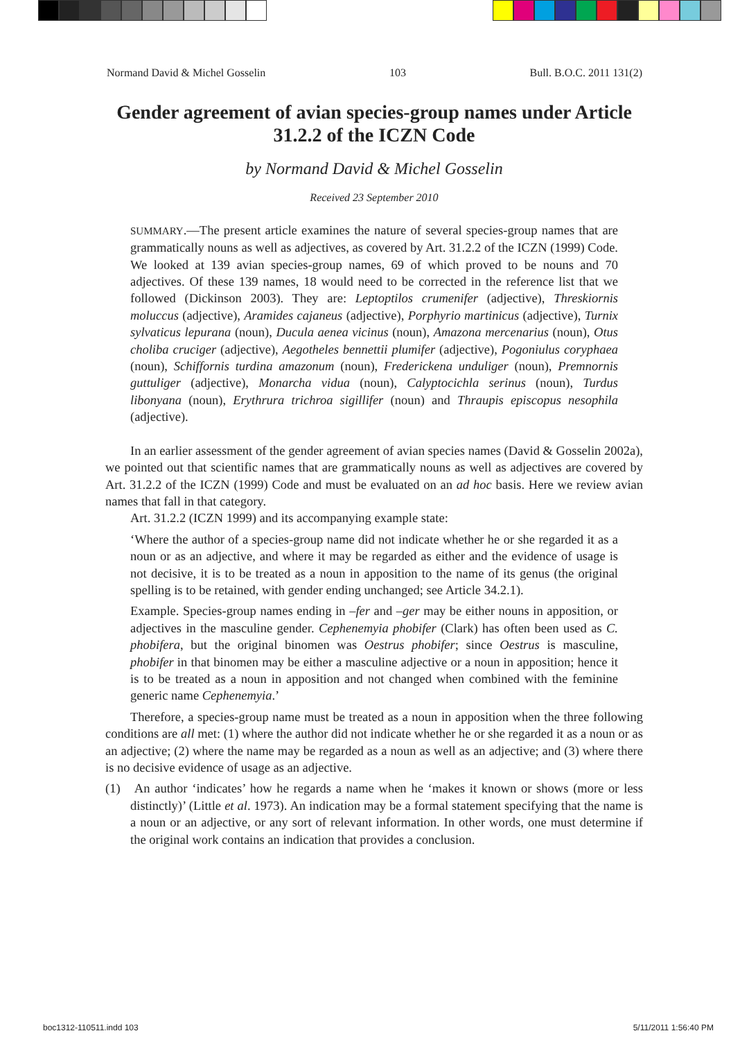Normand David & Michel Gosselin 103 Bull. B.O.C. 2011 131(2)
Gender agreement of avian species-group names under Article 31.2.2 of the ICZN Code
by Normand David & Michel Gosselin
Received 23 September 2010
SUMMARY.—The present article examines the nature of several species-group names that are grammatically nouns as well as adjectives, as covered by Art. 31.2.2 of the ICZN (1999) Code. We looked at 139 avian species-group names, 69 of which proved to be nouns and 70 adjectives. Of these 139 names, 18 would need to be corrected in the reference list that we followed (Dickinson 2003). They are: Leptoptilos crumenifer (adjective), Threskiornis moluccus (adjective), Aramides cajaneus (adjective), Porphyrio martinicus (adjective), Turnix sylvaticus lepurana (noun), Ducula aenea vicinus (noun), Amazona mercenarius (noun), Otus choliba cruciger (adjective), Aegotheles bennettii plumifer (adjective), Pogoniulus coryphaea (noun), Schiffornis turdina amazonum (noun), Frederickena unduliger (noun), Premnornis guttuliger (adjective), Monarcha vidua (noun), Calyptocichla serinus (noun), Turdus libonyana (noun), Erythrura trichroa sigillifer (noun) and Thraupis episcopus nesophila (adjective).
In an earlier assessment of the gender agreement of avian species names (David & Gosselin 2002a), we pointed out that scientific names that are grammatically nouns as well as adjectives are covered by Art. 31.2.2 of the ICZN (1999) Code and must be evaluated on an ad hoc basis. Here we review avian names that fall in that category.
Art. 31.2.2 (ICZN 1999) and its accompanying example state:
‘Where the author of a species-group name did not indicate whether he or she regarded it as a noun or as an adjective, and where it may be regarded as either and the evidence of usage is not decisive, it is to be treated as a noun in apposition to the name of its genus (the original spelling is to be retained, with gender ending unchanged; see Article 34.2.1).
Example. Species-group names ending in –fer and –ger may be either nouns in apposition, or adjectives in the masculine gender. Cephenemyia phobifer (Clark) has often been used as C. phobifera, but the original binomen was Oestrus phobifer; since Oestrus is masculine, phobifer in that binomen may be either a masculine adjective or a noun in apposition; hence it is to be treated as a noun in apposition and not changed when combined with the feminine generic name Cephenemyia.’
Therefore, a species-group name must be treated as a noun in apposition when the three following conditions are all met: (1) where the author did not indicate whether he or she regarded it as a noun or as an adjective; (2) where the name may be regarded as a noun as well as an adjective; and (3) where there is no decisive evidence of usage as an adjective.
(1) An author ‘indicates’ how he regards a name when he ‘makes it known or shows (more or less distinctly)’ (Little et al. 1973). An indication may be a formal statement specifying that the name is a noun or an adjective, or any sort of relevant information. In other words, one must determine if the original work contains an indication that provides a conclusion.
boc1312-110511.indd 103 5/11/2011 1:56:40 PM